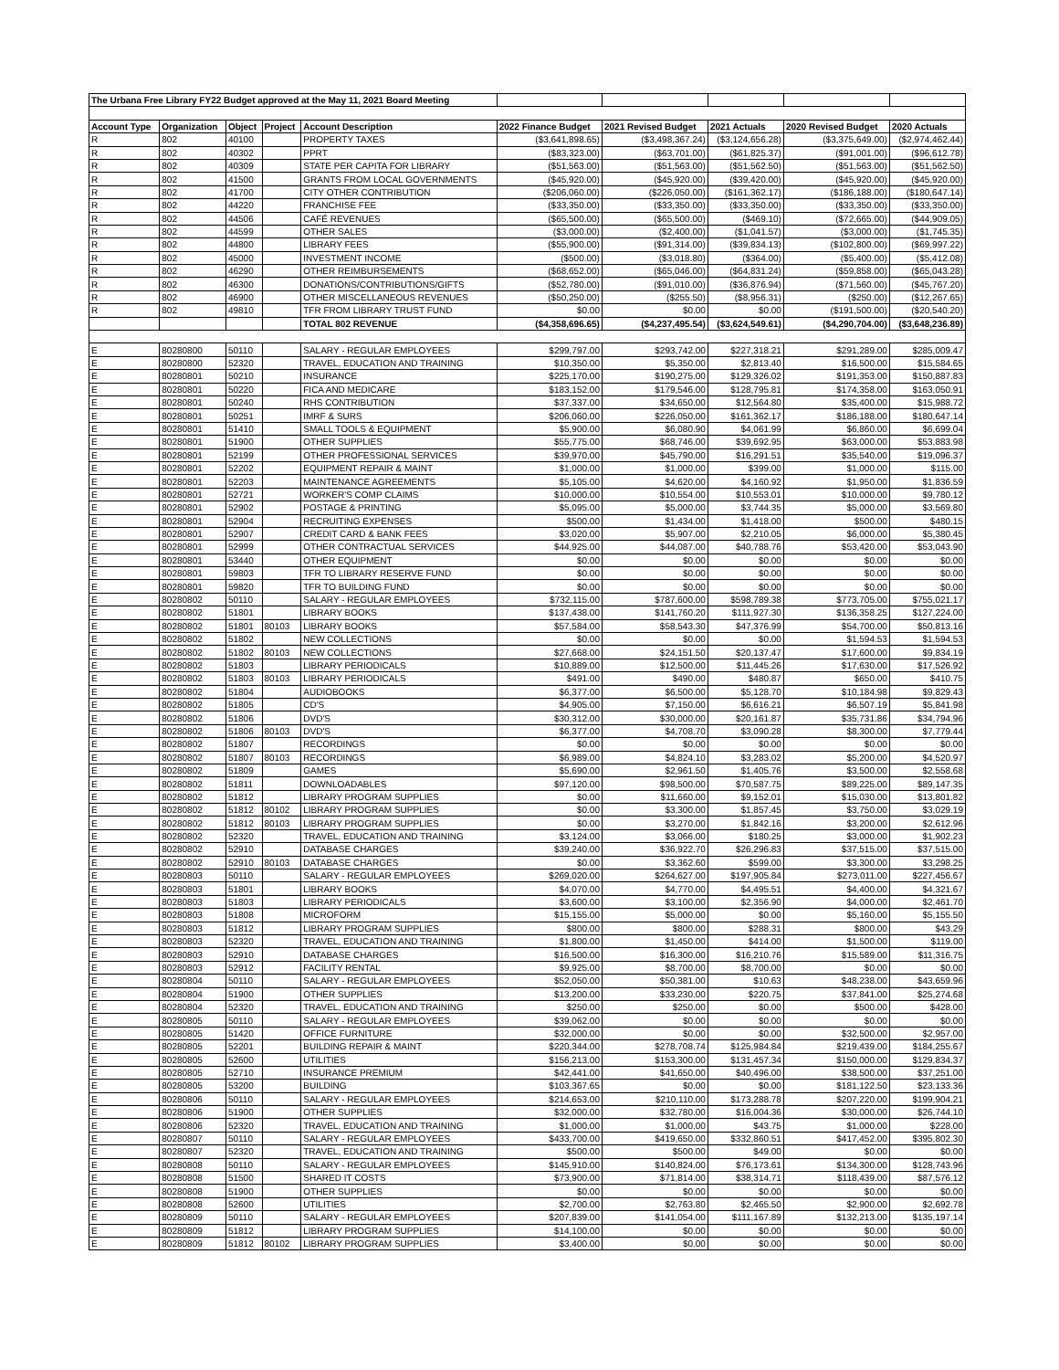| The Urbana Free Library FY22 Budget approved at the May 11, 2021 Board Meeting | | | | | | | | | |
| Account Type | Organization | Object | Project | Account Description | 2022 Finance Budget | 2021 Revised Budget | 2021 Actuals | 2020 Revised Budget | 2020 Actuals |
| R | 802 | 40100 | | PROPERTY TAXES | ($3,641,898.65) | ($3,498,367.24) | ($3,124,656.28) | ($3,375,649.00) | ($2,974,462.44) |
| R | 802 | 40302 | | PPRT | ($83,323.00) | ($63,701.00) | ($61,825.37) | ($91,001.00) | ($96,612.78) |
| R | 802 | 40309 | | STATE PER CAPITA FOR LIBRARY | ($51,563.00) | ($51,563.00) | ($51,562.50) | ($51,563.00) | ($51,562.50) |
| R | 802 | 41500 | | GRANTS FROM LOCAL GOVERNMENTS | ($45,920.00) | ($45,920.00) | ($39,420.00) | ($45,920.00) | ($45,920.00) |
| R | 802 | 41700 | | CITY OTHER CONTRIBUTION | ($206,060.00) | ($226,050.00) | ($161,362.17) | ($186,188.00) | ($180,647.14) |
| R | 802 | 44220 | | FRANCHISE FEE | ($33,350.00) | ($33,350.00) | ($33,350.00) | ($33,350.00) | ($33,350.00) |
| R | 802 | 44506 | | CAFÉ REVENUES | ($65,500.00) | ($65,500.00) | ($469.10) | ($72,665.00) | ($44,909.05) |
| R | 802 | 44599 | | OTHER SALES | ($3,000.00) | ($2,400.00) | ($1,041.57) | ($3,000.00) | ($1,745.35) |
| R | 802 | 44800 | | LIBRARY FEES | ($55,900.00) | ($91,314.00) | ($39,834.13) | ($102,800.00) | ($69,997.22) |
| R | 802 | 45000 | | INVESTMENT INCOME | ($500.00) | ($3,018.80) | ($364.00) | ($5,400.00) | ($5,412.08) |
| R | 802 | 46290 | | OTHER REIMBURSEMENTS | ($68,652.00) | ($65,046.00) | ($64,831.24) | ($59,858.00) | ($65,043.28) |
| R | 802 | 46300 | | DONATIONS/CONTRIBUTIONS/GIFTS | ($52,780.00) | ($91,010.00) | ($36,876.94) | ($71,560.00) | ($45,767.20) |
| R | 802 | 46900 | | OTHER MISCELLANEOUS REVENUES | ($50,250.00) | ($255.50) | ($8,956.31) | ($250.00) | ($12,267.65) |
| R | 802 | 49810 | | TFR FROM LIBRARY TRUST FUND | $0.00 | $0.00 | $0.00 | ($191,500.00) | ($20,540.20) |
| | | | | TOTAL 802 REVENUE | ($4,358,696.65) | ($4,237,495.54) | ($3,624,549.61) | ($4,290,704.00) | ($3,648,236.89) |
| E | 80280800 | 50110 | | SALARY - REGULAR EMPLOYEES | $299,797.00 | $293,742.00 | $227,318.21 | $291,289.00 | $285,009.47 |
| E | 80280800 | 52320 | | TRAVEL, EDUCATION AND TRAINING | $10,350.00 | $5,350.00 | $2,813.40 | $16,500.00 | $15,584.65 |
| E | 80280801 | 50210 | | INSURANCE | $225,170.00 | $190,275.00 | $129,326.02 | $191,353.00 | $150,887.83 |
| E | 80280801 | 50220 | | FICA AND MEDICARE | $183,152.00 | $179,546.00 | $128,795.81 | $174,358.00 | $163,050.91 |
| E | 80280801 | 50240 | | RHS CONTRIBUTION | $37,337.00 | $34,650.00 | $12,564.80 | $35,400.00 | $15,988.72 |
| E | 80280801 | 50251 | | IMRF & SURS | $206,060.00 | $226,050.00 | $161,362.17 | $186,188.00 | $180,647.14 |
| E | 80280801 | 51410 | | SMALL TOOLS & EQUIPMENT | $5,900.00 | $6,080.90 | $4,061.99 | $6,860.00 | $6,699.04 |
| E | 80280801 | 51900 | | OTHER SUPPLIES | $55,775.00 | $68,746.00 | $39,692.95 | $63,000.00 | $53,883.98 |
| E | 80280801 | 52199 | | OTHER PROFESSIONAL SERVICES | $39,970.00 | $45,790.00 | $16,291.51 | $35,540.00 | $19,096.37 |
| E | 80280801 | 52202 | | EQUIPMENT REPAIR & MAINT | $1,000.00 | $1,000.00 | $399.00 | $1,000.00 | $115.00 |
| E | 80280801 | 52203 | | MAINTENANCE AGREEMENTS | $5,105.00 | $4,620.00 | $4,160.92 | $1,950.00 | $1,836.59 |
| E | 80280801 | 52721 | | WORKER'S COMP CLAIMS | $10,000.00 | $10,554.00 | $10,553.01 | $10,000.00 | $9,780.12 |
| E | 80280801 | 52902 | | POSTAGE & PRINTING | $5,095.00 | $5,000.00 | $3,744.35 | $5,000.00 | $3,569.80 |
| E | 80280801 | 52904 | | RECRUITING EXPENSES | $500.00 | $1,434.00 | $1,418.00 | $500.00 | $480.15 |
| E | 80280801 | 52907 | | CREDIT CARD & BANK FEES | $3,020.00 | $5,907.00 | $2,210.05 | $6,000.00 | $5,380.45 |
| E | 80280801 | 52999 | | OTHER CONTRACTUAL SERVICES | $44,925.00 | $44,087.00 | $40,788.76 | $53,420.00 | $53,043.90 |
| E | 80280801 | 53440 | | OTHER EQUIPMENT | $0.00 | $0.00 | $0.00 | $0.00 | $0.00 |
| E | 80280801 | 59803 | | TFR TO LIBRARY RESERVE FUND | $0.00 | $0.00 | $0.00 | $0.00 | $0.00 |
| E | 80280801 | 59820 | | TFR TO BUILDING FUND | $0.00 | $0.00 | $0.00 | $0.00 | $0.00 |
| E | 80280802 | 50110 | | SALARY - REGULAR EMPLOYEES | $732,115.00 | $787,600.00 | $598,789.38 | $773,705.00 | $755,021.17 |
| E | 80280802 | 51801 | | LIBRARY BOOKS | $137,438.00 | $141,760.20 | $111,927.30 | $136,358.25 | $127,224.00 |
| E | 80280802 | 51801 | 80103 | LIBRARY BOOKS | $57,584.00 | $58,543.30 | $47,376.99 | $54,700.00 | $50,813.16 |
| E | 80280802 | 51802 | | NEW COLLECTIONS | $0.00 | $0.00 | $0.00 | $1,594.53 | $1,594.53 |
| E | 80280802 | 51802 | 80103 | NEW COLLECTIONS | $27,668.00 | $24,151.50 | $20,137.47 | $17,600.00 | $9,834.19 |
| E | 80280802 | 51803 | | LIBRARY PERIODICALS | $10,889.00 | $12,500.00 | $11,445.26 | $17,630.00 | $17,526.92 |
| E | 80280802 | 51803 | 80103 | LIBRARY PERIODICALS | $491.00 | $490.00 | $480.87 | $650.00 | $410.75 |
| E | 80280802 | 51804 | | AUDIOBOOKS | $6,377.00 | $6,500.00 | $5,128.70 | $10,184.98 | $9,829.43 |
| E | 80280802 | 51805 | | CD'S | $4,905.00 | $7,150.00 | $6,616.21 | $6,507.19 | $5,841.98 |
| E | 80280802 | 51806 | | DVD'S | $30,312.00 | $30,000.00 | $20,161.87 | $35,731.86 | $34,794.96 |
| E | 80280802 | 51806 | 80103 | DVD'S | $6,377.00 | $4,708.70 | $3,090.28 | $8,300.00 | $7,779.44 |
| E | 80280802 | 51807 | | RECORDINGS | $0.00 | $0.00 | $0.00 | $0.00 | $0.00 |
| E | 80280802 | 51807 | 80103 | RECORDINGS | $6,989.00 | $4,824.10 | $3,283.02 | $5,200.00 | $4,520.97 |
| E | 80280802 | 51809 | | GAMES | $5,690.00 | $2,961.50 | $1,405.76 | $3,500.00 | $2,558.68 |
| E | 80280802 | 51811 | | DOWNLOADABLES | $97,120.00 | $98,500.00 | $70,587.75 | $89,225.00 | $89,147.35 |
| E | 80280802 | 51812 | | LIBRARY PROGRAM SUPPLIES | $0.00 | $11,660.00 | $9,152.01 | $15,030.00 | $13,801.82 |
| E | 80280802 | 51812 | 80102 | LIBRARY PROGRAM SUPPLIES | $0.00 | $3,300.00 | $1,857.45 | $3,750.00 | $3,029.19 |
| E | 80280802 | 51812 | 80103 | LIBRARY PROGRAM SUPPLIES | $0.00 | $3,270.00 | $1,842.16 | $3,200.00 | $2,612.96 |
| E | 80280802 | 52320 | | TRAVEL, EDUCATION AND TRAINING | $3,124.00 | $3,066.00 | $180.25 | $3,000.00 | $1,902.23 |
| E | 80280802 | 52910 | | DATABASE CHARGES | $39,240.00 | $36,922.70 | $26,296.83 | $37,515.00 | $37,515.00 |
| E | 80280802 | 52910 | 80103 | DATABASE CHARGES | $0.00 | $3,362.60 | $599.00 | $3,300.00 | $3,298.25 |
| E | 80280803 | 50110 | | SALARY - REGULAR EMPLOYEES | $269,020.00 | $264,627.00 | $197,905.84 | $273,011.00 | $227,456.67 |
| E | 80280803 | 51801 | | LIBRARY BOOKS | $4,070.00 | $4,770.00 | $4,495.51 | $4,400.00 | $4,321.67 |
| E | 80280803 | 51803 | | LIBRARY PERIODICALS | $3,600.00 | $3,100.00 | $2,356.90 | $4,000.00 | $2,461.70 |
| E | 80280803 | 51808 | | MICROFORM | $15,155.00 | $5,000.00 | $0.00 | $5,160.00 | $5,155.50 |
| E | 80280803 | 51812 | | LIBRARY PROGRAM SUPPLIES | $800.00 | $800.00 | $288.31 | $800.00 | $43.29 |
| E | 80280803 | 52320 | | TRAVEL, EDUCATION AND TRAINING | $1,800.00 | $1,450.00 | $414.00 | $1,500.00 | $119.00 |
| E | 80280803 | 52910 | | DATABASE CHARGES | $16,500.00 | $16,300.00 | $16,210.76 | $15,589.00 | $11,316.75 |
| E | 80280803 | 52912 | | FACILITY RENTAL | $9,925.00 | $8,700.00 | $8,700.00 | $0.00 | $0.00 |
| E | 80280804 | 50110 | | SALARY - REGULAR EMPLOYEES | $52,050.00 | $50,381.00 | $10.63 | $48,238.00 | $43,659.96 |
| E | 80280804 | 51900 | | OTHER SUPPLIES | $13,200.00 | $33,230.00 | $220.75 | $37,841.00 | $25,274.68 |
| E | 80280804 | 52320 | | TRAVEL, EDUCATION AND TRAINING | $250.00 | $250.00 | $0.00 | $500.00 | $428.00 |
| E | 80280805 | 50110 | | SALARY - REGULAR EMPLOYEES | $39,062.00 | $0.00 | $0.00 | $0.00 | $0.00 |
| E | 80280805 | 51420 | | OFFICE FURNITURE | $32,000.00 | $0.00 | $0.00 | $32,500.00 | $2,957.00 |
| E | 80280805 | 52201 | | BUILDING REPAIR & MAINT | $220,344.00 | $278,708.74 | $125,984.84 | $219,439.00 | $184,255.67 |
| E | 80280805 | 52600 | | UTILITIES | $156,213.00 | $153,300.00 | $131,457.34 | $150,000.00 | $129,834.37 |
| E | 80280805 | 52710 | | INSURANCE PREMIUM | $42,441.00 | $41,650.00 | $40,496.00 | $38,500.00 | $37,251.00 |
| E | 80280805 | 53200 | | BUILDING | $103,367.65 | $0.00 | $0.00 | $181,122.50 | $23,133.36 |
| E | 80280806 | 50110 | | SALARY - REGULAR EMPLOYEES | $214,653.00 | $210,110.00 | $173,288.78 | $207,220.00 | $199,904.21 |
| E | 80280806 | 51900 | | OTHER SUPPLIES | $32,000.00 | $32,780.00 | $16,004.36 | $30,000.00 | $26,744.10 |
| E | 80280806 | 52320 | | TRAVEL, EDUCATION AND TRAINING | $1,000.00 | $1,000.00 | $43.75 | $1,000.00 | $228.00 |
| E | 80280807 | 50110 | | SALARY - REGULAR EMPLOYEES | $433,700.00 | $419,650.00 | $332,860.51 | $417,452.00 | $395,802.30 |
| E | 80280807 | 52320 | | TRAVEL, EDUCATION AND TRAINING | $500.00 | $500.00 | $49.00 | $0.00 | $0.00 |
| E | 80280808 | 50110 | | SALARY - REGULAR EMPLOYEES | $145,910.00 | $140,824.00 | $76,173.61 | $134,300.00 | $128,743.96 |
| E | 80280808 | 51500 | | SHARED IT COSTS | $73,900.00 | $71,814.00 | $38,314.71 | $118,439.00 | $87,576.12 |
| E | 80280808 | 51900 | | OTHER SUPPLIES | $0.00 | $0.00 | $0.00 | $0.00 | $0.00 |
| E | 80280808 | 52600 | | UTILITIES | $2,700.00 | $2,763.80 | $2,465.50 | $2,900.00 | $2,692.78 |
| E | 80280809 | 50110 | | SALARY - REGULAR EMPLOYEES | $207,839.00 | $141,054.00 | $111,167.89 | $132,213.00 | $135,197.14 |
| E | 80280809 | 51812 | | LIBRARY PROGRAM SUPPLIES | $14,100.00 | $0.00 | $0.00 | $0.00 | $0.00 |
| E | 80280809 | 51812 | 80102 | LIBRARY PROGRAM SUPPLIES | $3,400.00 | $0.00 | $0.00 | $0.00 | $0.00 |